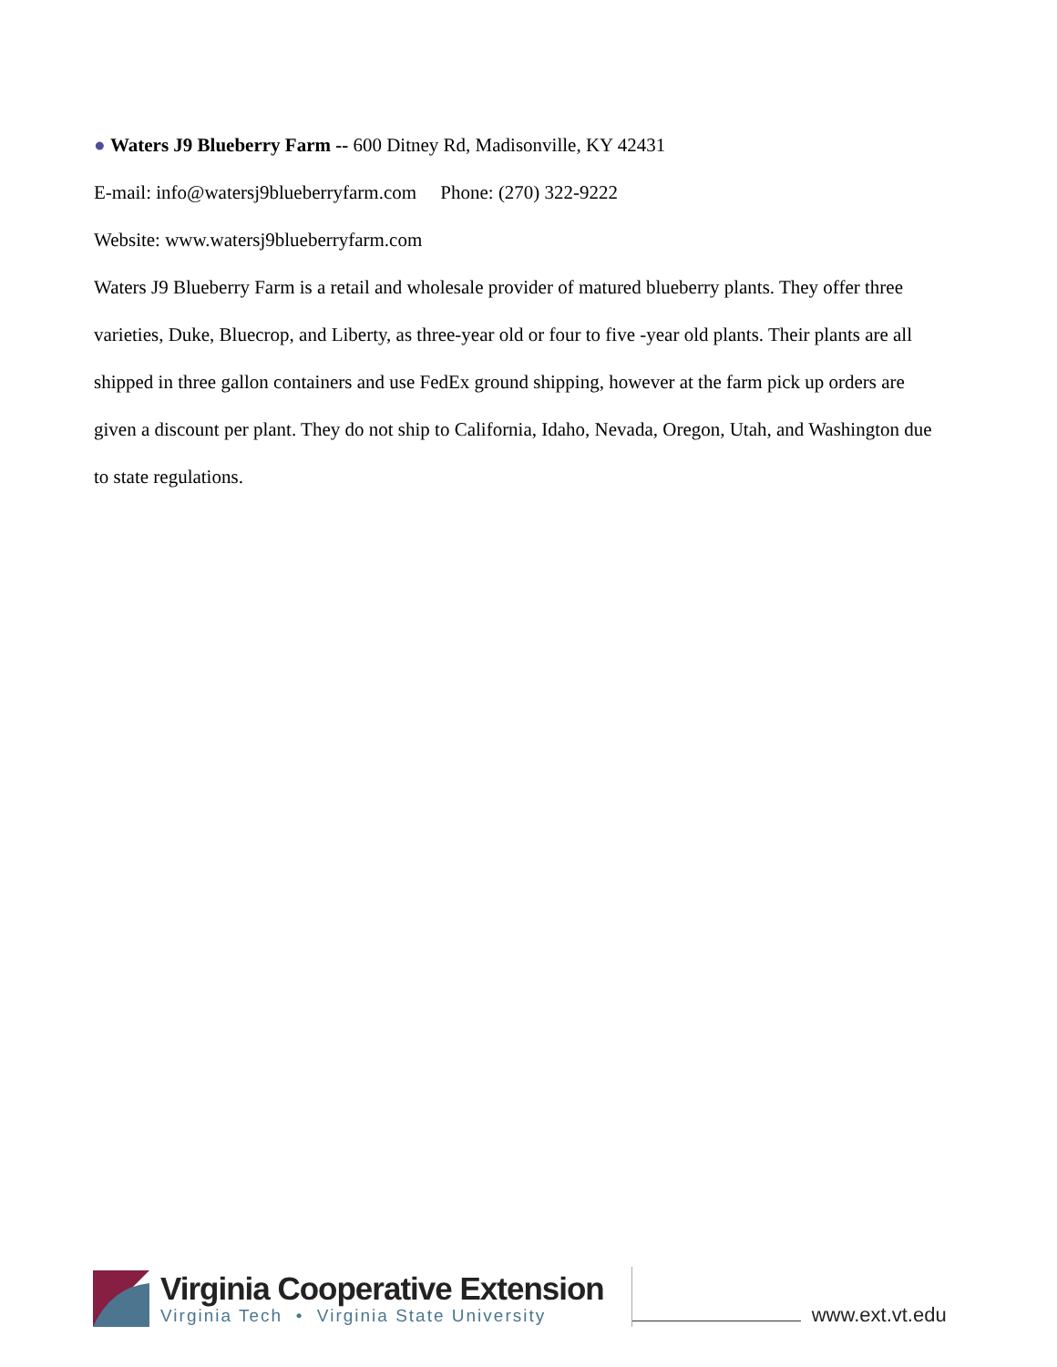● Waters J9 Blueberry Farm -- 600 Ditney Rd, Madisonville, KY 42431
E-mail: info@watersj9blueberryfarm.com Phone: (270) 322-9222
Website: www.watersj9blueberryfarm.com
Waters J9 Blueberry Farm is a retail and wholesale provider of matured blueberry plants. They offer three varieties, Duke, Bluecrop, and Liberty, as three-year old or four to five -year old plants. Their plants are all shipped in three gallon containers and use FedEx ground shipping, however at the farm pick up orders are given a discount per plant. They do not ship to California, Idaho, Nevada, Oregon, Utah, and Washington due to state regulations.
Virginia Cooperative Extension
Virginia Tech • Virginia State University
www.ext.vt.edu